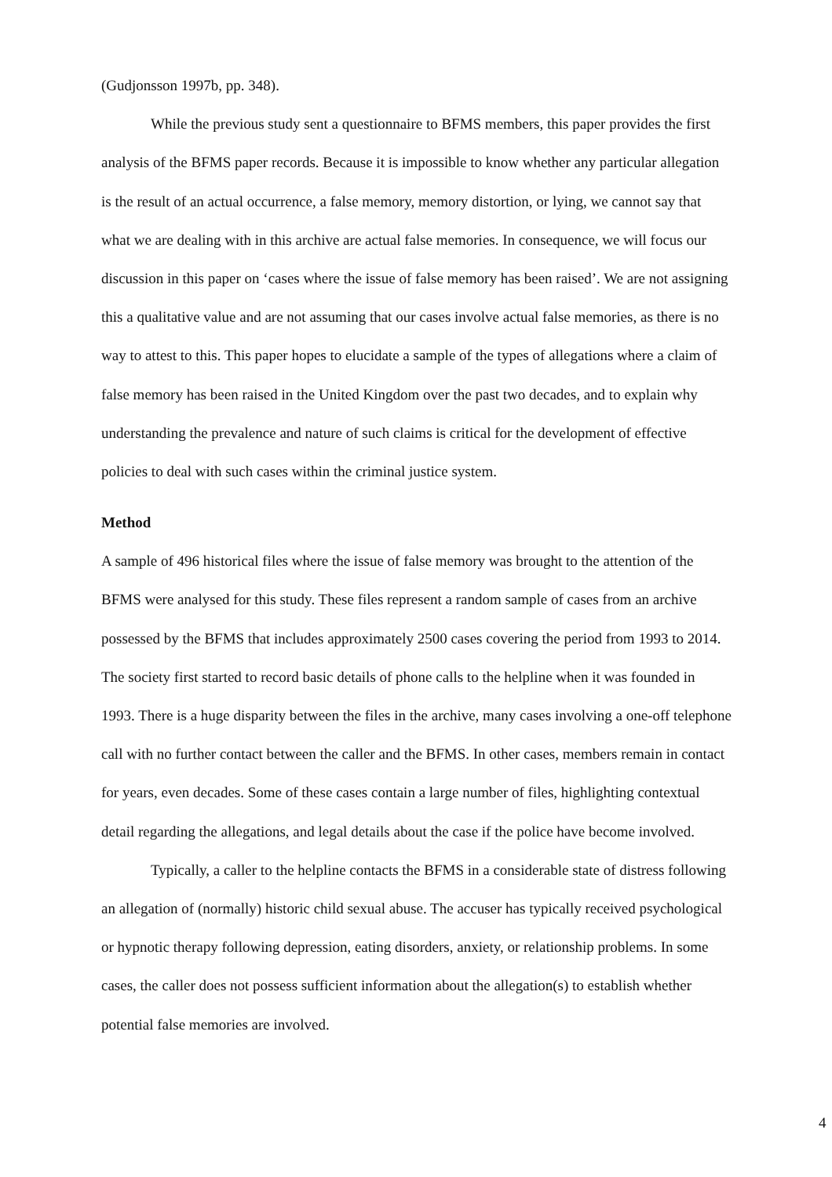(Gudjonsson 1997b, pp. 348).
While the previous study sent a questionnaire to BFMS members, this paper provides the first analysis of the BFMS paper records. Because it is impossible to know whether any particular allegation is the result of an actual occurrence, a false memory, memory distortion, or lying, we cannot say that what we are dealing with in this archive are actual false memories. In consequence, we will focus our discussion in this paper on ‘cases where the issue of false memory has been raised’. We are not assigning this a qualitative value and are not assuming that our cases involve actual false memories, as there is no way to attest to this. This paper hopes to elucidate a sample of the types of allegations where a claim of false memory has been raised in the United Kingdom over the past two decades, and to explain why understanding the prevalence and nature of such claims is critical for the development of effective policies to deal with such cases within the criminal justice system.
Method
A sample of 496 historical files where the issue of false memory was brought to the attention of the BFMS were analysed for this study. These files represent a random sample of cases from an archive possessed by the BFMS that includes approximately 2500 cases covering the period from 1993 to 2014. The society first started to record basic details of phone calls to the helpline when it was founded in 1993. There is a huge disparity between the files in the archive, many cases involving a one-off telephone call with no further contact between the caller and the BFMS. In other cases, members remain in contact for years, even decades. Some of these cases contain a large number of files, highlighting contextual detail regarding the allegations, and legal details about the case if the police have become involved.
Typically, a caller to the helpline contacts the BFMS in a considerable state of distress following an allegation of (normally) historic child sexual abuse. The accuser has typically received psychological or hypnotic therapy following depression, eating disorders, anxiety, or relationship problems. In some cases, the caller does not possess sufficient information about the allegation(s) to establish whether potential false memories are involved.
4